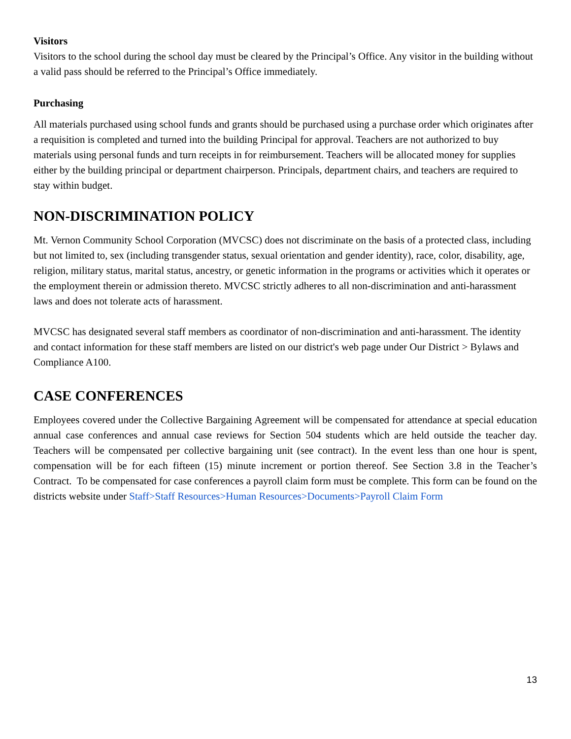Visitors
Visitors to the school during the school day must be cleared by the Principal’s Office. Any visitor in the building without a valid pass should be referred to the Principal’s Office immediately.
Purchasing
All materials purchased using school funds and grants should be purchased using a purchase order which originates after a requisition is completed and turned into the building Principal for approval. Teachers are not authorized to buy materials using personal funds and turn receipts in for reimbursement. Teachers will be allocated money for supplies either by the building principal or department chairperson. Principals, department chairs, and teachers are required to stay within budget.
NON-DISCRIMINATION POLICY
Mt. Vernon Community School Corporation (MVCSC) does not discriminate on the basis of a protected class, including but not limited to, sex (including transgender status, sexual orientation and gender identity), race, color, disability, age, religion, military status, marital status, ancestry, or genetic information in the programs or activities which it operates or the employment therein or admission thereto. MVCSC strictly adheres to all non-discrimination and anti-harassment laws and does not tolerate acts of harassment.
MVCSC has designated several staff members as coordinator of non-discrimination and anti-harassment. The identity and contact information for these staff members are listed on our district's web page under Our District > Bylaws and Compliance A100.
CASE CONFERENCES
Employees covered under the Collective Bargaining Agreement will be compensated for attendance at special education annual case conferences and annual case reviews for Section 504 students which are held outside the teacher day. Teachers will be compensated per collective bargaining unit (see contract). In the event less than one hour is spent, compensation will be for each fifteen (15) minute increment or portion thereof. See Section 3.8 in the Teacher’s Contract. To be compensated for case conferences a payroll claim form must be complete. This form can be found on the districts website under Staff>Staff Resources>Human Resources>Documents>Payroll Claim Form
13